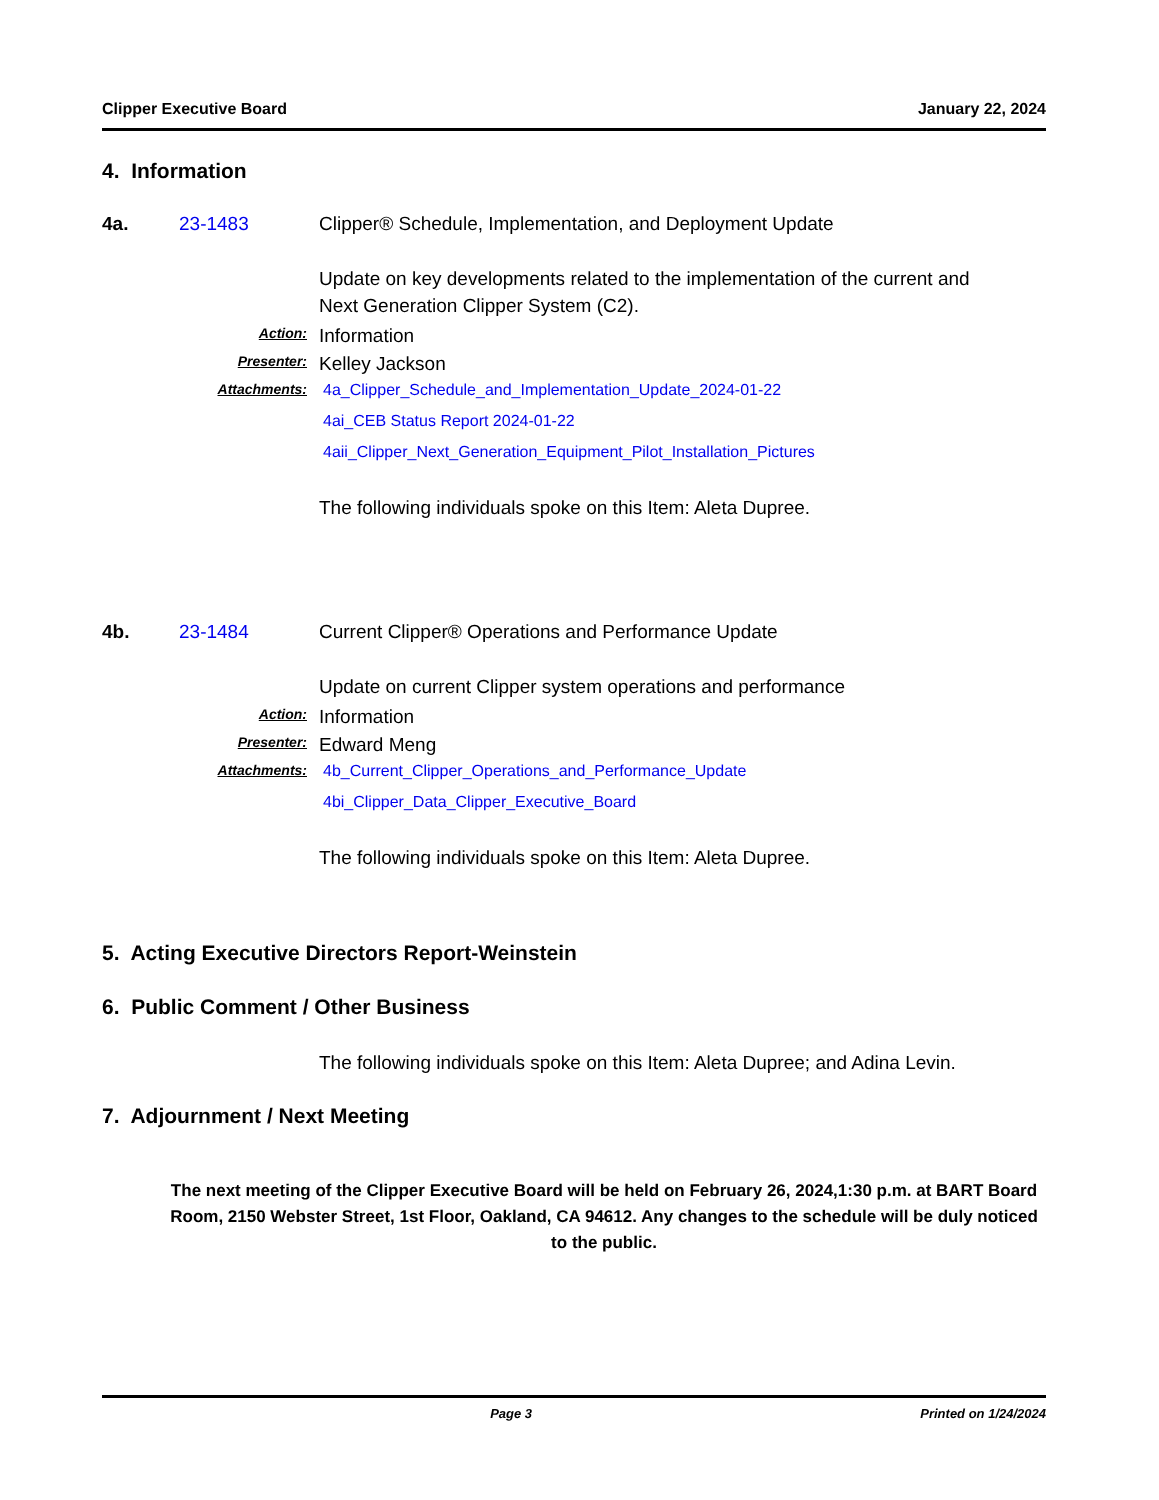Clipper Executive Board January 22, 2024
4. Information
4a. 23-1483 Clipper® Schedule, Implementation, and Deployment Update
Update on key developments related to the implementation of the current and Next Generation Clipper System (C2).
Action: Information
Presenter: Kelley Jackson
Attachments: 4a_Clipper_Schedule_and_Implementation_Update_2024-01-22
4ai_CEB Status Report 2024-01-22
4aii_Clipper_Next_Generation_Equipment_Pilot_Installation_Pictures
The following individuals spoke on this Item: Aleta Dupree.
4b. 23-1484 Current Clipper® Operations and Performance Update
Update on current Clipper system operations and performance
Action: Information
Presenter: Edward Meng
Attachments: 4b_Current_Clipper_Operations_and_Performance_Update
4bi_Clipper_Data_Clipper_Executive_Board
The following individuals spoke on this Item: Aleta Dupree.
5. Acting Executive Directors Report-Weinstein
6. Public Comment / Other Business
The following individuals spoke on this Item: Aleta Dupree; and Adina Levin.
7. Adjournment / Next Meeting
The next meeting of the Clipper Executive Board will be held on February 26, 2024,1:30 p.m. at BART Board Room, 2150 Webster Street, 1st Floor, Oakland, CA 94612. Any changes to the schedule will be duly noticed to the public.
Page 3 Printed on 1/24/2024